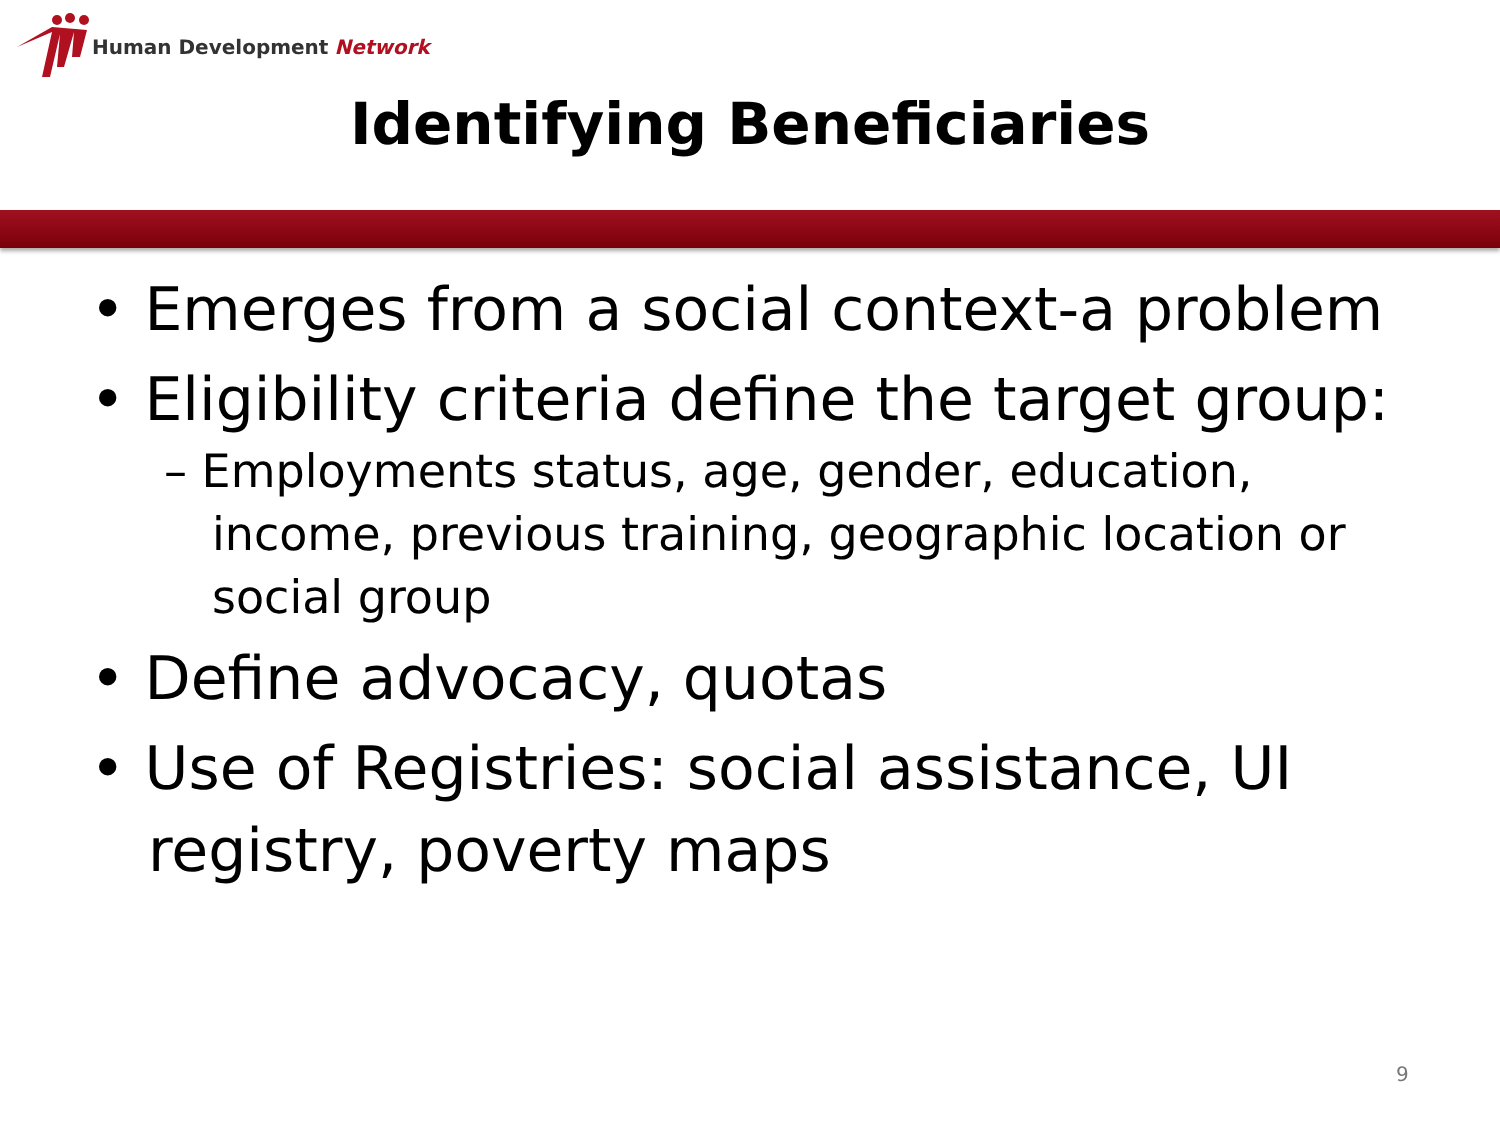Human Development Network
Identifying Beneficiaries
• Emerges from a social context-a problem
• Eligibility criteria define the target group:
– Employments status, age, gender, education, income, previous training, geographic location or social group
• Define advocacy, quotas
• Use of Registries: social assistance, UI registry, poverty maps
9